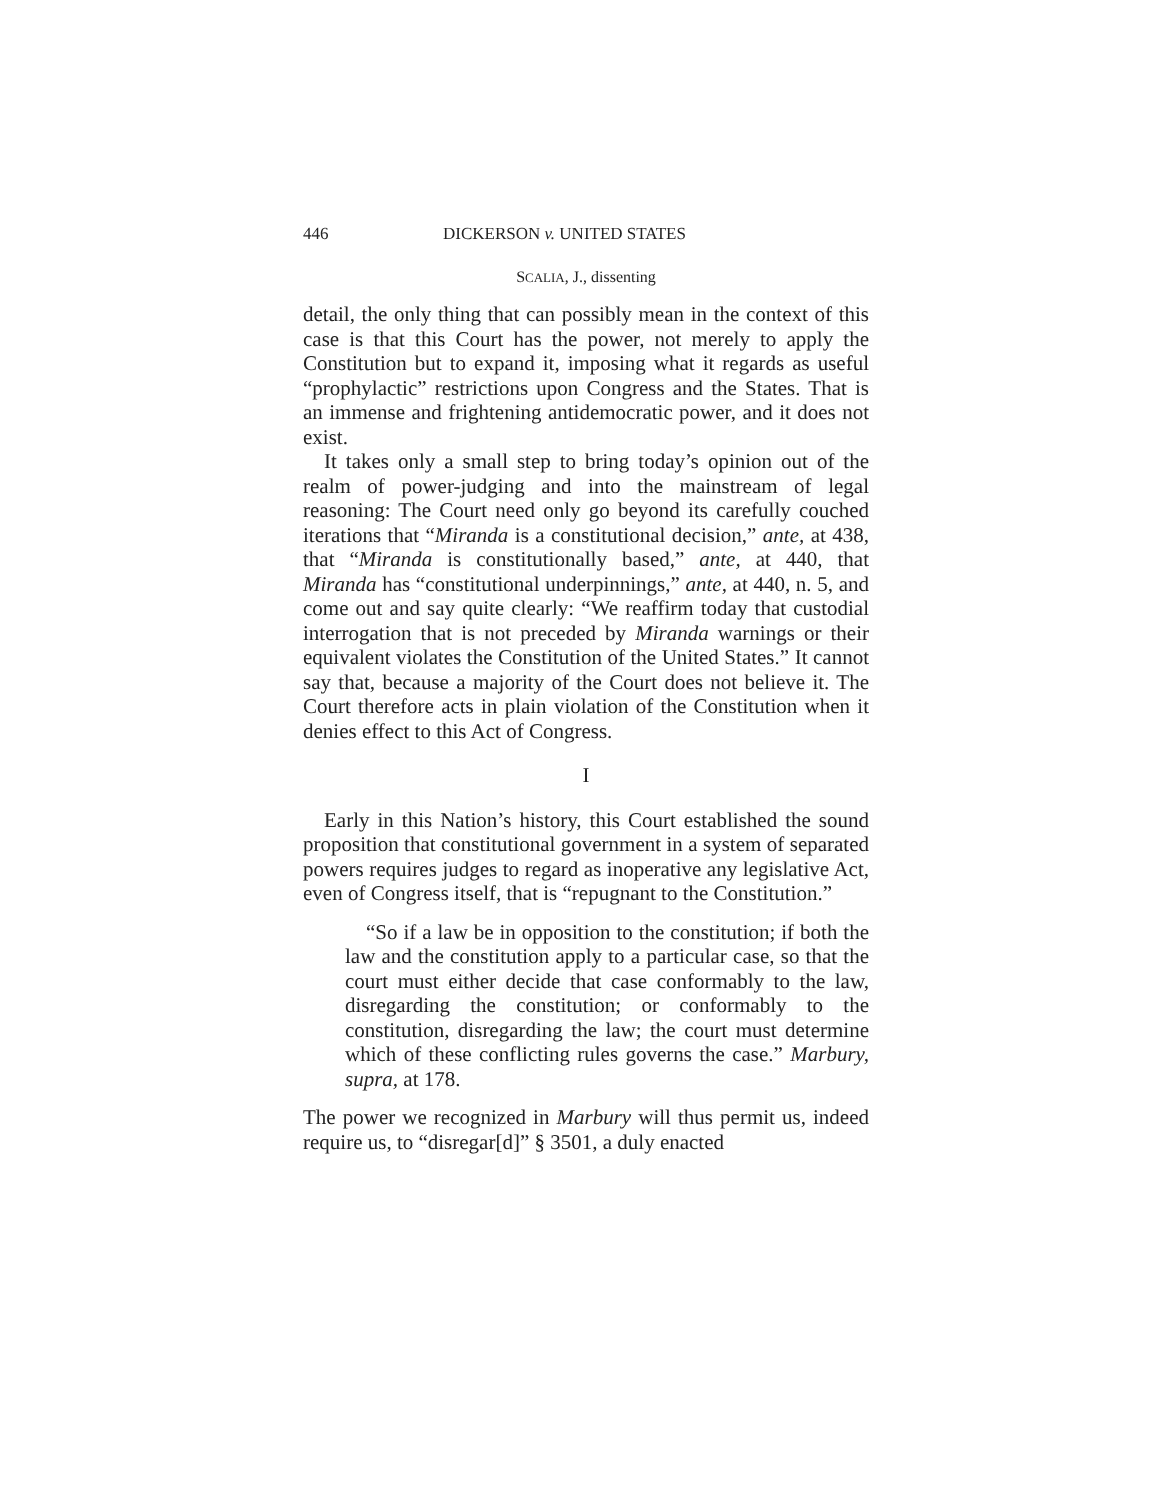446 DICKERSON v. UNITED STATES
SCALIA, J., dissenting
detail, the only thing that can possibly mean in the context of this case is that this Court has the power, not merely to apply the Constitution but to expand it, imposing what it regards as useful “prophylactic” restrictions upon Congress and the States. That is an immense and frightening antidemocratic power, and it does not exist.
It takes only a small step to bring today’s opinion out of the realm of power-judging and into the mainstream of legal reasoning: The Court need only go beyond its carefully couched iterations that “Miranda is a constitutional decision,” ante, at 438, that “Miranda is constitutionally based,” ante, at 440, that Miranda has “constitutional underpinnings,” ante, at 440, n. 5, and come out and say quite clearly: “We reaffirm today that custodial interrogation that is not preceded by Miranda warnings or their equivalent violates the Constitution of the United States.” It cannot say that, because a majority of the Court does not believe it. The Court therefore acts in plain violation of the Constitution when it denies effect to this Act of Congress.
I
Early in this Nation’s history, this Court established the sound proposition that constitutional government in a system of separated powers requires judges to regard as inoperative any legislative Act, even of Congress itself, that is “repugnant to the Constitution.”
“So if a law be in opposition to the constitution; if both the law and the constitution apply to a particular case, so that the court must either decide that case conformably to the law, disregarding the constitution; or conformably to the constitution, disregarding the law; the court must determine which of these conflicting rules governs the case.” Marbury, supra, at 178.
The power we recognized in Marbury will thus permit us, indeed require us, to “disregar[d]” § 3501, a duly enacted